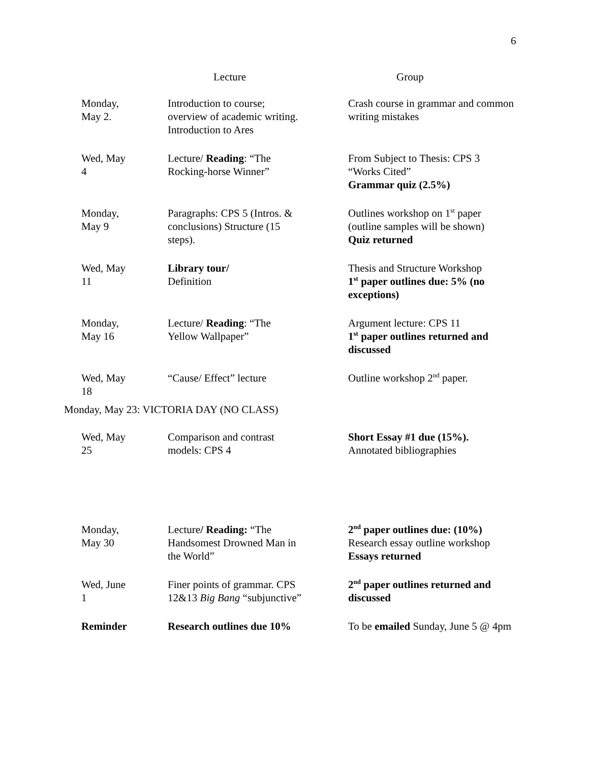6
| | Lecture | Group |
| --- | --- | --- |
| Monday, May 2. | Introduction to course; overview of academic writing. Introduction to Ares | Crash course in grammar and common writing mistakes |
| Wed, May 4 | Lecture/ Reading : “The Rocking-horse Winner” | From Subject to Thesis: CPS 3 “Works Cited” Grammar quiz (2.5%) |
| Monday, May 9 | Paragraphs: CPS 5 (Intros. & conclusions) Structure (15 steps). | Outlines workshop on 1<sup>st</sup> paper (outline samples will be shown) Quiz returned |
| Wed, May 11 | Library tour/ Definition | Thesis and Structure Workshop 1<sup>st</sup> paper outlines due: 5% (no exceptions) |
| Monday, May 16 | Lecture/ Reading : “The Yellow Wallpaper” | Argument lecture: CPS 11 1<sup>st</sup> paper outlines returned and discussed |
| Wed, May 18 | “Cause/ Effect” lecture | Outline workshop 2<sup>nd</sup> paper. |
| Monday, May 23: VICTORIA DAY (NO CLASS) | | |
| Wed, May 25 | Comparison and contrast models: CPS 4 | Short Essay #1 due (15%). Annotated bibliographies |
| Monday, May 30 | Lecture / Reading: “The Handsomest Drowned Man in the World” | 2<sup>nd</sup> paper outlines due: (10%) Research essay outline workshop Essays returned |
| Wed, June 1 | Finer points of grammar. CPS 12&13 Big Bang “subjunctive” | 2<sup>nd</sup> paper outlines returned and discussed |
| Reminder | Research outlines due 10% | To be emailed Sunday, June 5 @ 4pm |